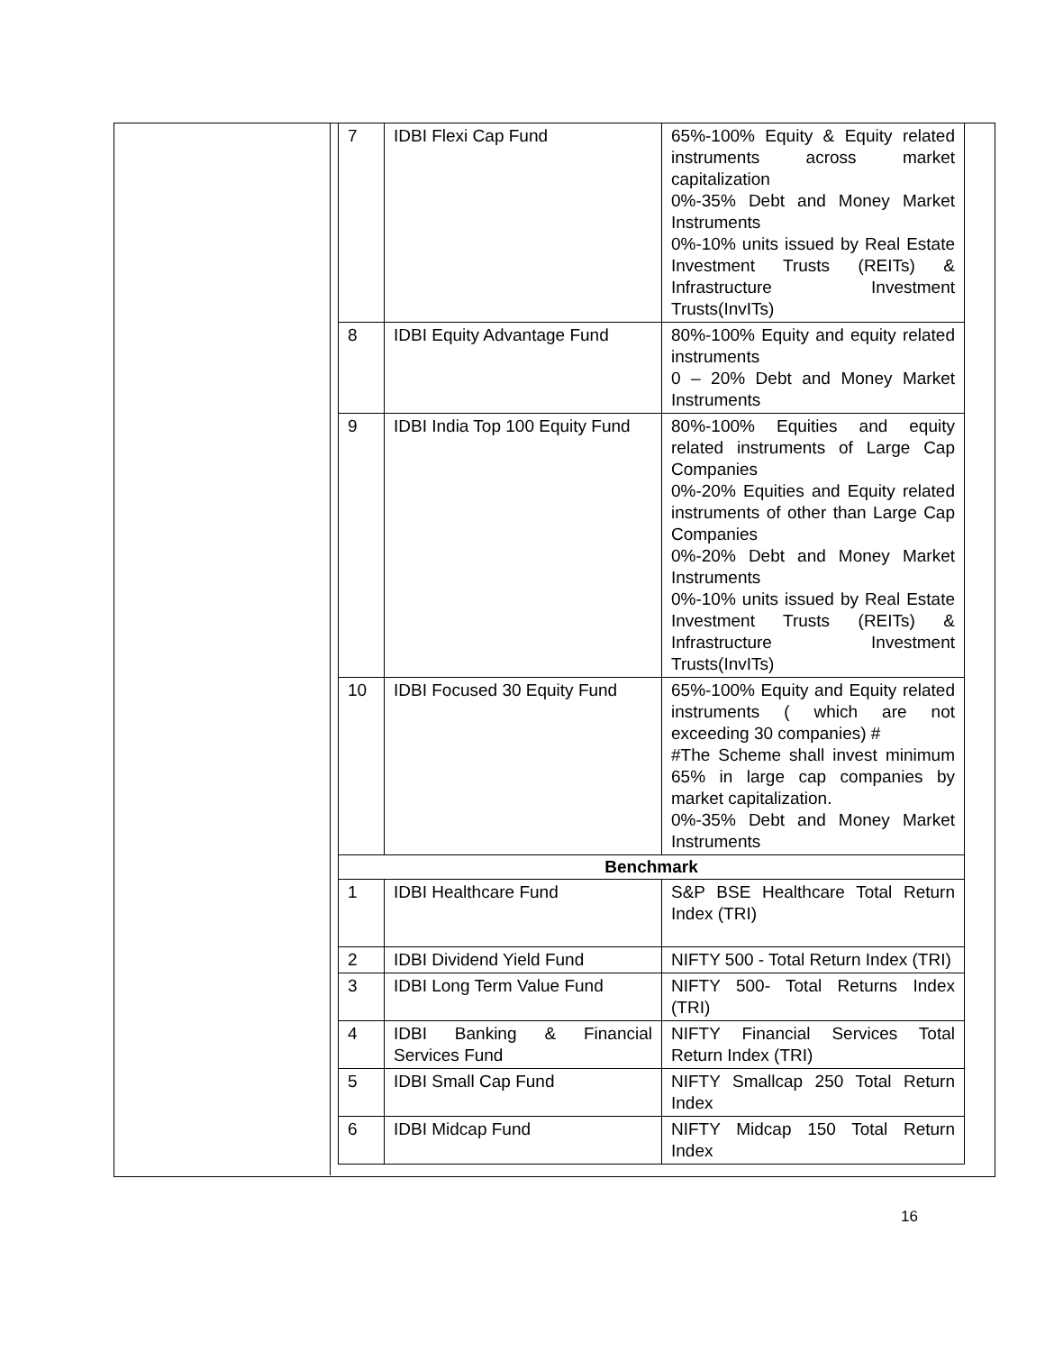| 7 | IDBI Flexi Cap Fund | 65%-100% Equity & Equity related instruments across market capitalization 0%-35% Debt and Money Market Instruments 0%-10% units issued by Real Estate Investment Trusts (REITs) & Infrastructure Investment Trusts(InvITs) |
| 8 | IDBI Equity Advantage Fund | 80%-100% Equity and equity related instruments 0 – 20% Debt and Money Market Instruments |
| 9 | IDBI India Top 100 Equity Fund | 80%-100% Equities and equity related instruments of Large Cap Companies 0%-20% Equities and Equity related instruments of other than Large Cap Companies 0%-20% Debt and Money Market Instruments 0%-10% units issued by Real Estate Investment Trusts (REITs) & Infrastructure Investment Trusts(InvITs) |
| 10 | IDBI Focused 30 Equity Fund | 65%-100% Equity and Equity related instruments ( which are not exceeding 30 companies) # #The Scheme shall invest minimum 65% in large cap companies by market capitalization. 0%-35% Debt and Money Market Instruments |
| Benchmark | | |
| 1 | IDBI Healthcare Fund | S&P BSE Healthcare Total Return Index (TRI) |
| 2 | IDBI Dividend Yield Fund | NIFTY 500 - Total Return Index (TRI) |
| 3 | IDBI Long Term Value Fund | NIFTY 500- Total Returns Index (TRI) |
| 4 | IDBI Banking & Financial Services Fund | NIFTY Financial Services Total Return Index (TRI) |
| 5 | IDBI Small Cap Fund | NIFTY Smallcap 250 Total Return Index |
| 6 | IDBI Midcap Fund | NIFTY Midcap 150 Total Return Index |
16